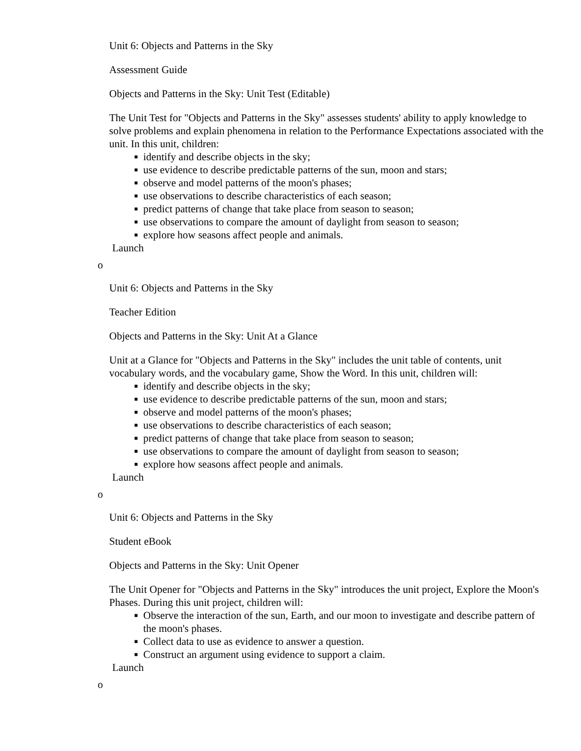Unit 6: Objects and Patterns in the Sky
Assessment Guide
Objects and Patterns in the Sky: Unit Test (Editable)
The Unit Test for "Objects and Patterns in the Sky" assesses students' ability to apply knowledge to solve problems and explain phenomena in relation to the Performance Expectations associated with the unit. In this unit, children:
■ identify and describe objects in the sky;
■ use evidence to describe predictable patterns of the sun, moon and stars;
■ observe and model patterns of the moon's phases;
■ use observations to describe characteristics of each season;
■ predict patterns of change that take place from season to season;
■ use observations to compare the amount of daylight from season to season;
■ explore how seasons affect people and animals.
Launch
o
Unit 6: Objects and Patterns in the Sky
Teacher Edition
Objects and Patterns in the Sky: Unit At a Glance
Unit at a Glance for "Objects and Patterns in the Sky" includes the unit table of contents, unit vocabulary words, and the vocabulary game, Show the Word. In this unit, children will:
■ identify and describe objects in the sky;
■ use evidence to describe predictable patterns of the sun, moon and stars;
■ observe and model patterns of the moon's phases;
■ use observations to describe characteristics of each season;
■ predict patterns of change that take place from season to season;
■ use observations to compare the amount of daylight from season to season;
■ explore how seasons affect people and animals.
Launch
o
Unit 6: Objects and Patterns in the Sky
Student eBook
Objects and Patterns in the Sky: Unit Opener
The Unit Opener for "Objects and Patterns in the Sky" introduces the unit project, Explore the Moon's Phases. During this unit project, children will:
■ Observe the interaction of the sun, Earth, and our moon to investigate and describe pattern of the moon's phases.
■ Collect data to use as evidence to answer a question.
■ Construct an argument using evidence to support a claim.
Launch
o